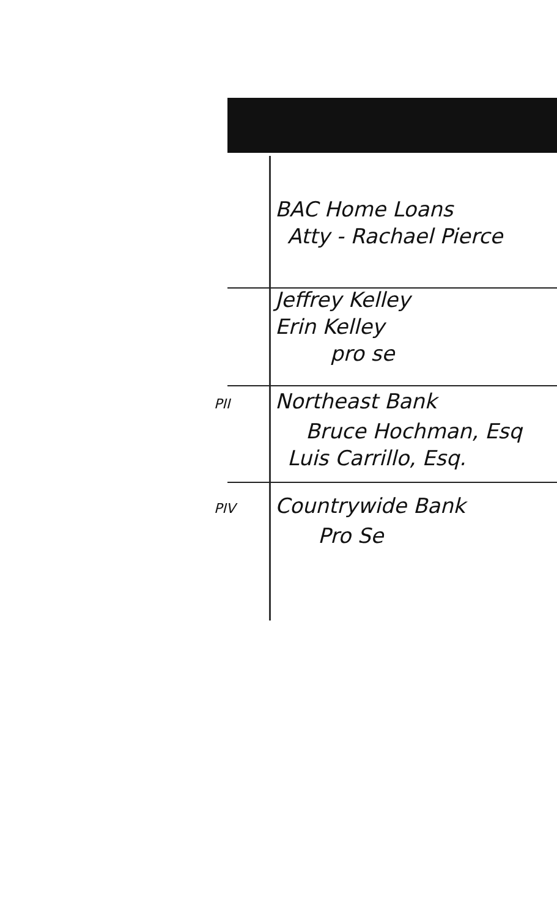BAC Home Loans
Atty - Rachael Pierce
Jeffrey Kelley
Erin Kelley
pro se
PII Northeast Bank
Bruce Hochman, Esq
Luis Carrillo, Esq.
PIV Countrywide Bank
Pro Se